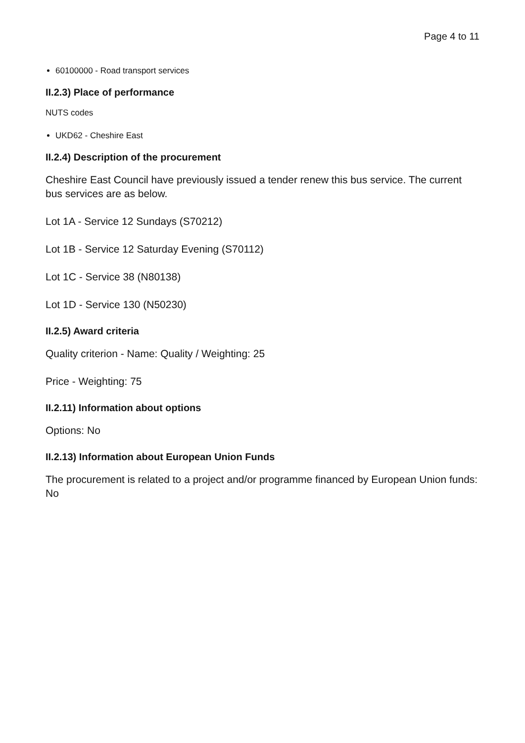Page 4 to 11
60100000 - Road transport services
II.2.3) Place of performance
NUTS codes
UKD62 - Cheshire East
II.2.4) Description of the procurement
Cheshire East Council have previously issued a tender renew this bus service. The current bus services are as below.
Lot 1A - Service 12 Sundays (S70212)
Lot 1B - Service 12 Saturday Evening (S70112)
Lot 1C - Service 38 (N80138)
Lot 1D - Service 130 (N50230)
II.2.5) Award criteria
Quality criterion - Name: Quality / Weighting: 25
Price - Weighting: 75
II.2.11) Information about options
Options: No
II.2.13) Information about European Union Funds
The procurement is related to a project and/or programme financed by European Union funds: No